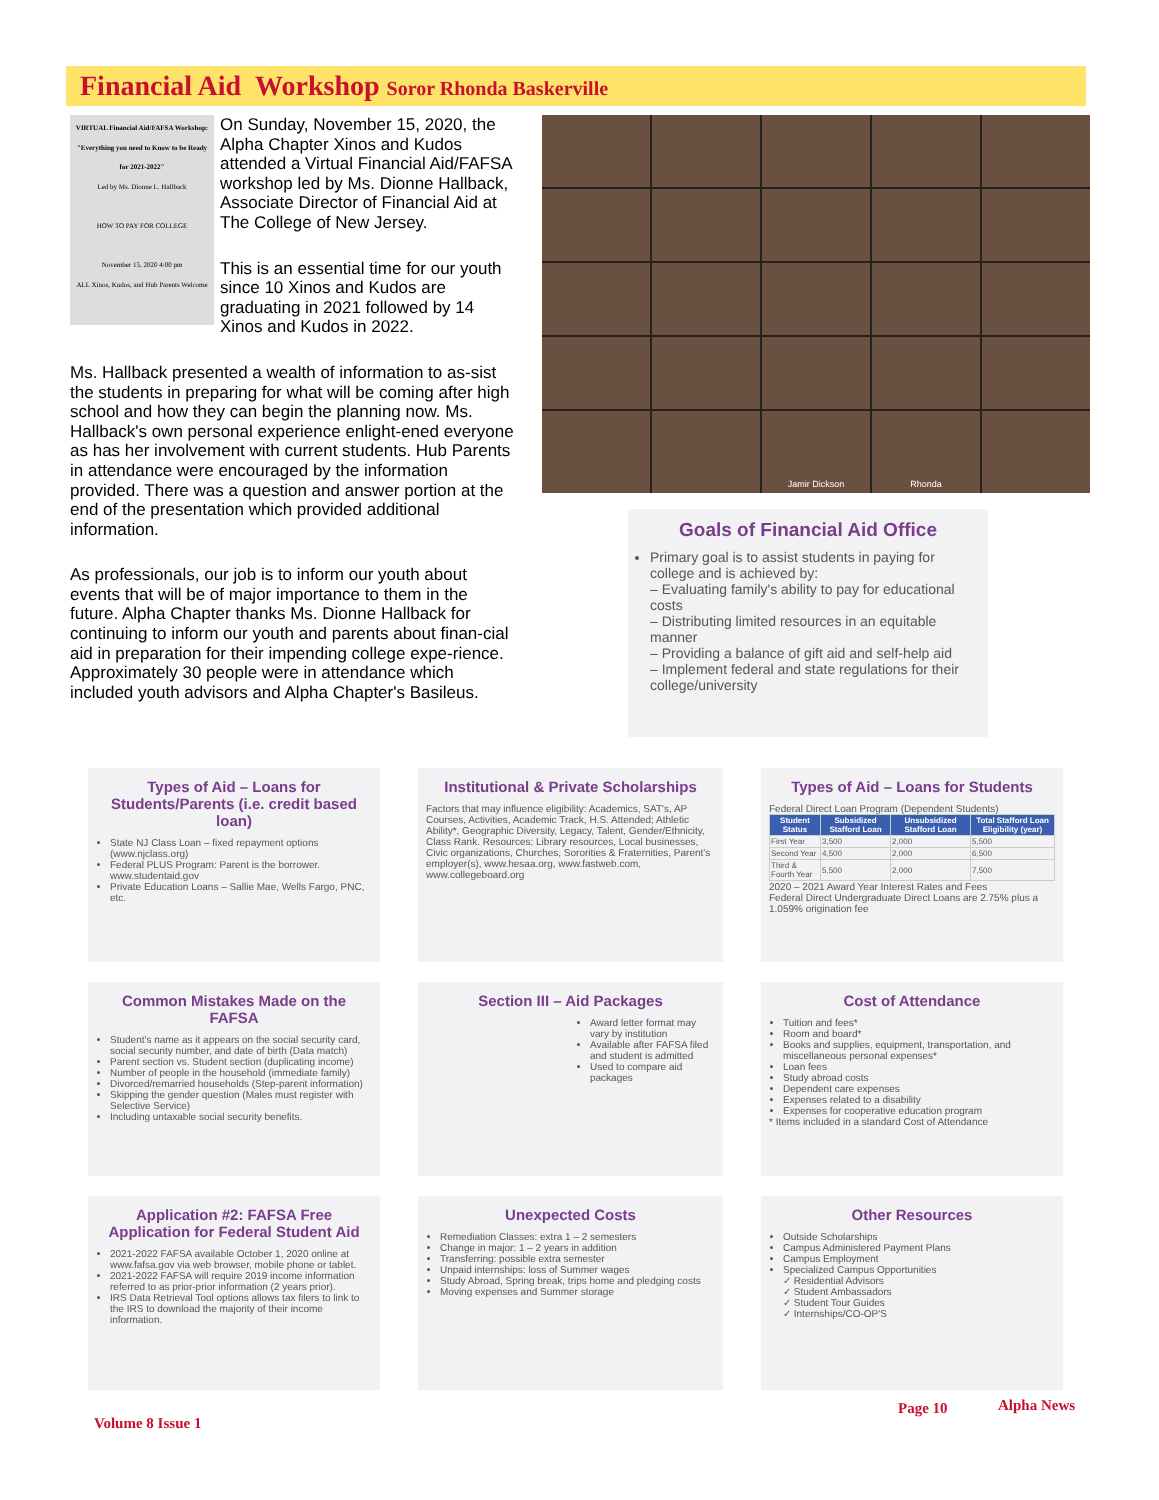Financial Aid Workshop Soror Rhonda Baskerville
VIRTUAL Financial Aid/FAFSA Workshop:
"Everything you need to Know to be Ready for 2021-2022"
Led by Ms. Dionne L. Hallback
HOW TO PAY FOR COLLEGE
November 15, 2020 4:00 pm
ALL Xinos, Kudos, and Hub Parents Welcome
On Sunday, November 15, 2020, the Alpha Chapter Xinos and Kudos attended a Virtual Financial Aid/FAFSA workshop led by Ms. Dionne Hallback, Associate Director of Financial Aid at The College of New Jersey.
This is an essential time for our youth since 10 Xinos and Kudos are graduating in 2021 followed by 14 Xinos and Kudos in 2022.
Ms. Hallback presented a wealth of information to as-sist the students in preparing for what will be coming after high school and how they can begin the planning now. Ms. Hallback's own personal experience enlight-ened everyone as has her involvement with current students. Hub Parents in attendance were encouraged by the information provided. There was a question and answer portion at the end of the presentation which provided additional information.
As professionals, our job is to inform our youth about events that will be of major importance to them in the future. Alpha Chapter thanks Ms. Dionne Hallback for continuing to inform our youth and parents about finan-cial aid in preparation for their impending college expe-rience. Approximately 30 people were in attendance which included youth advisors and Alpha Chapter's Basileus.
Jamir Dickson
Rhonda
Goals of Financial Aid Office
Primary goal is to assist students in paying for college and is achieved by:
– Evaluating family's ability to pay for educational costs
– Distributing limited resources in an equitable manner
– Providing a balance of gift aid and self-help aid
– Implement federal and state regulations for their college/university
Types of Aid – Loans for Students/Parents (i.e. credit based loan)
State NJ Class Loan – fixed repayment options (www.njclass.org)
Federal PLUS Program: Parent is the borrower. www.studentaid.gov
Private Education Loans – Sallie Mae, Wells Fargo, PNC, etc.
Institutional & Private Scholarships
Factors that may influence eligibility: Academics, SAT's, AP Courses, Activities, Academic Track, H.S. Attended; Athletic Ability*, Geographic Diversity, Legacy, Talent, Gender/Ethnicity, Class Rank. Resources: Library resources, Local businesses, Civic organizations, Churches, Sororities & Fraternities, Parent's employer(s), www.hesaa.org, www.fastweb.com, www.collegeboard.org
Types of Aid – Loans for Students
Federal Direct Loan Program (Dependent Students)
| Student Status | Subsidized Stafford Loan | Unsubsidized Stafford Loan | Total Stafford Loan Eligibility (year) |
| --- | --- | --- | --- |
| First Year | 3,500 | 2,000 | 5,500 |
| Second Year | 4,500 | 2,000 | 6,500 |
| Third & Fourth Year | 5,500 | 2,000 | 7,500 |
2020 – 2021 Award Year Interest Rates and Fees
Federal Direct Undergraduate Direct Loans are 2.75% plus a 1.059% origination fee
Common Mistakes Made on the FAFSA
Student's name as it appears on the social security card, social security number, and date of birth (Data match)
Parent section vs. Student section (duplicating income)
Number of people in the household (immediate family)
Divorced/remarried households (Step-parent information)
Skipping the gender question (Males must register with Selective Service)
Including untaxable social security benefits.
Section III – Aid Packages
Award letter format may vary by institution
Available after FAFSA filed and student is admitted
Used to compare aid packages
Cost of Attendance
Tuition and fees*
Room and board*
Books and supplies, equipment, transportation, and miscellaneous personal expenses*
Loan fees
Study abroad costs
Dependent care expenses
Expenses related to a disability
Expenses for cooperative education program
* Items included in a standard Cost of Attendance
Application #2: FAFSA Free Application for Federal Student Aid
2021-2022 FAFSA available October 1, 2020 online at www.fafsa.gov via web browser, mobile phone or tablet.
2021-2022 FAFSA will require 2019 income information referred to as prior-prior information (2 years prior).
IRS Data Retrieval Tool options allows tax filers to link to the IRS to download the majority of their income information.
Unexpected Costs
Remediation Classes: extra 1 – 2 semesters
Change in major: 1 – 2 years in addition
Transferring: possible extra semester
Unpaid internships: loss of Summer wages
Study Abroad, Spring break, trips home and pledging costs
Moving expenses and Summer storage
Other Resources
Outside Scholarships
Campus Administered Payment Plans
Campus Employment
Specialized Campus Opportunities
✓ Residential Advisors
✓ Student Ambassadors
✓ Student Tour Guides
✓ Internships/CO-OP'S
Volume 8 Issue 1
Page 10 Alpha News